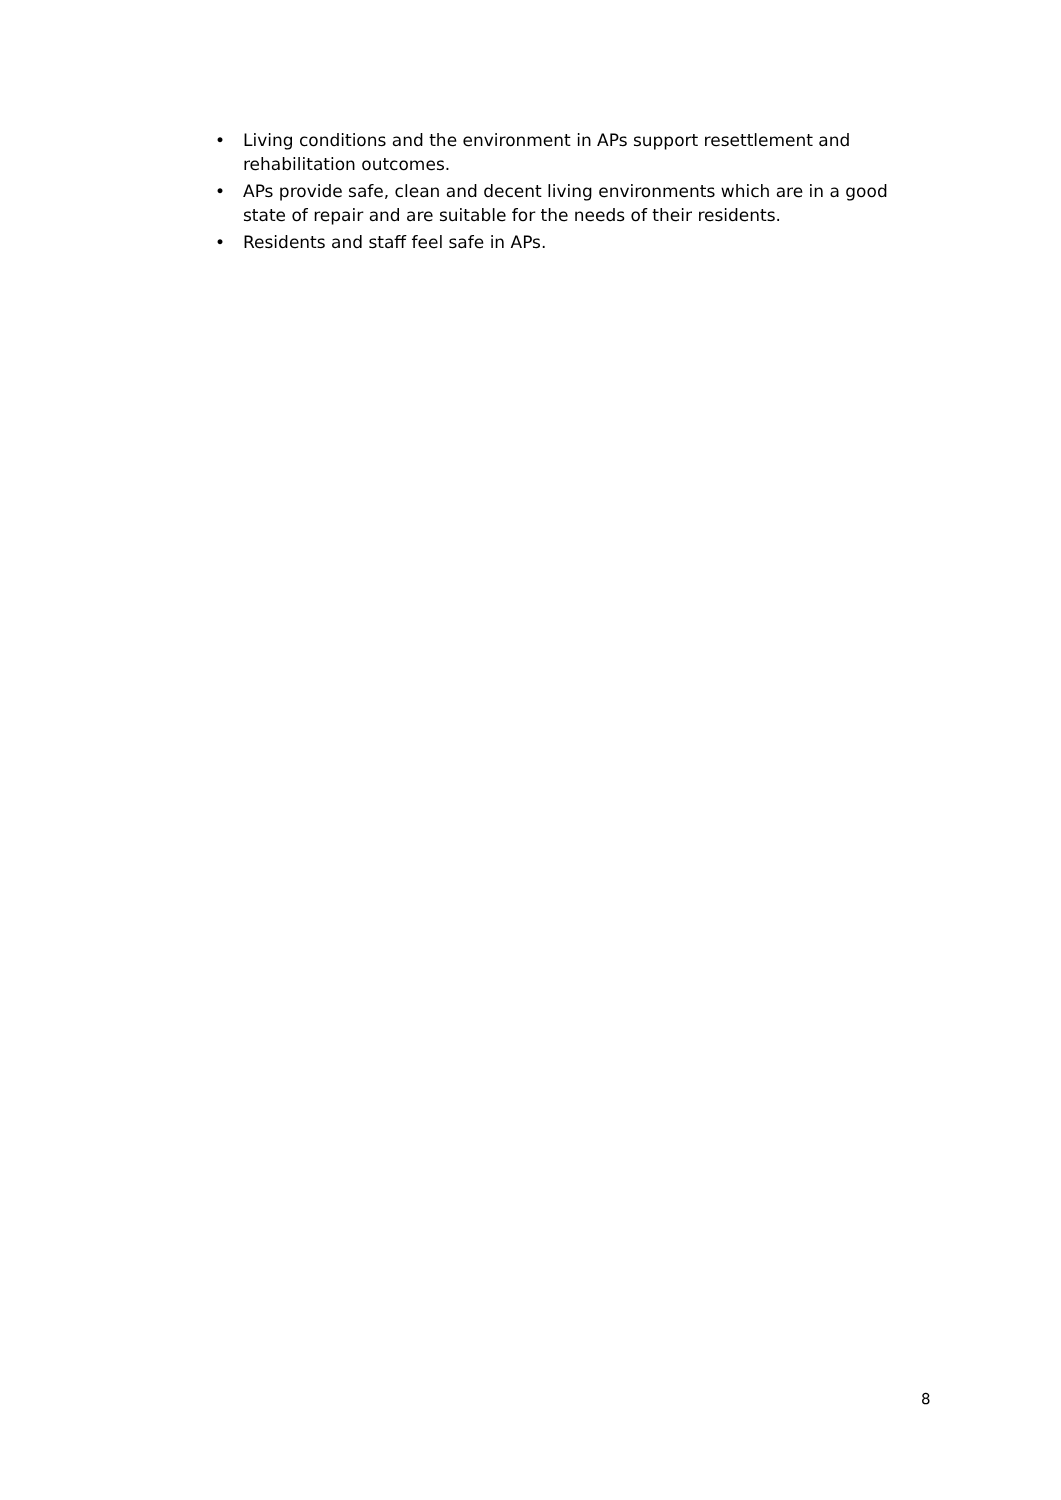• Living conditions and the environment in APs support resettlement and rehabilitation outcomes.
• APs provide safe, clean and decent living environments which are in a good state of repair and are suitable for the needs of their residents.
• Residents and staff feel safe in APs.
8